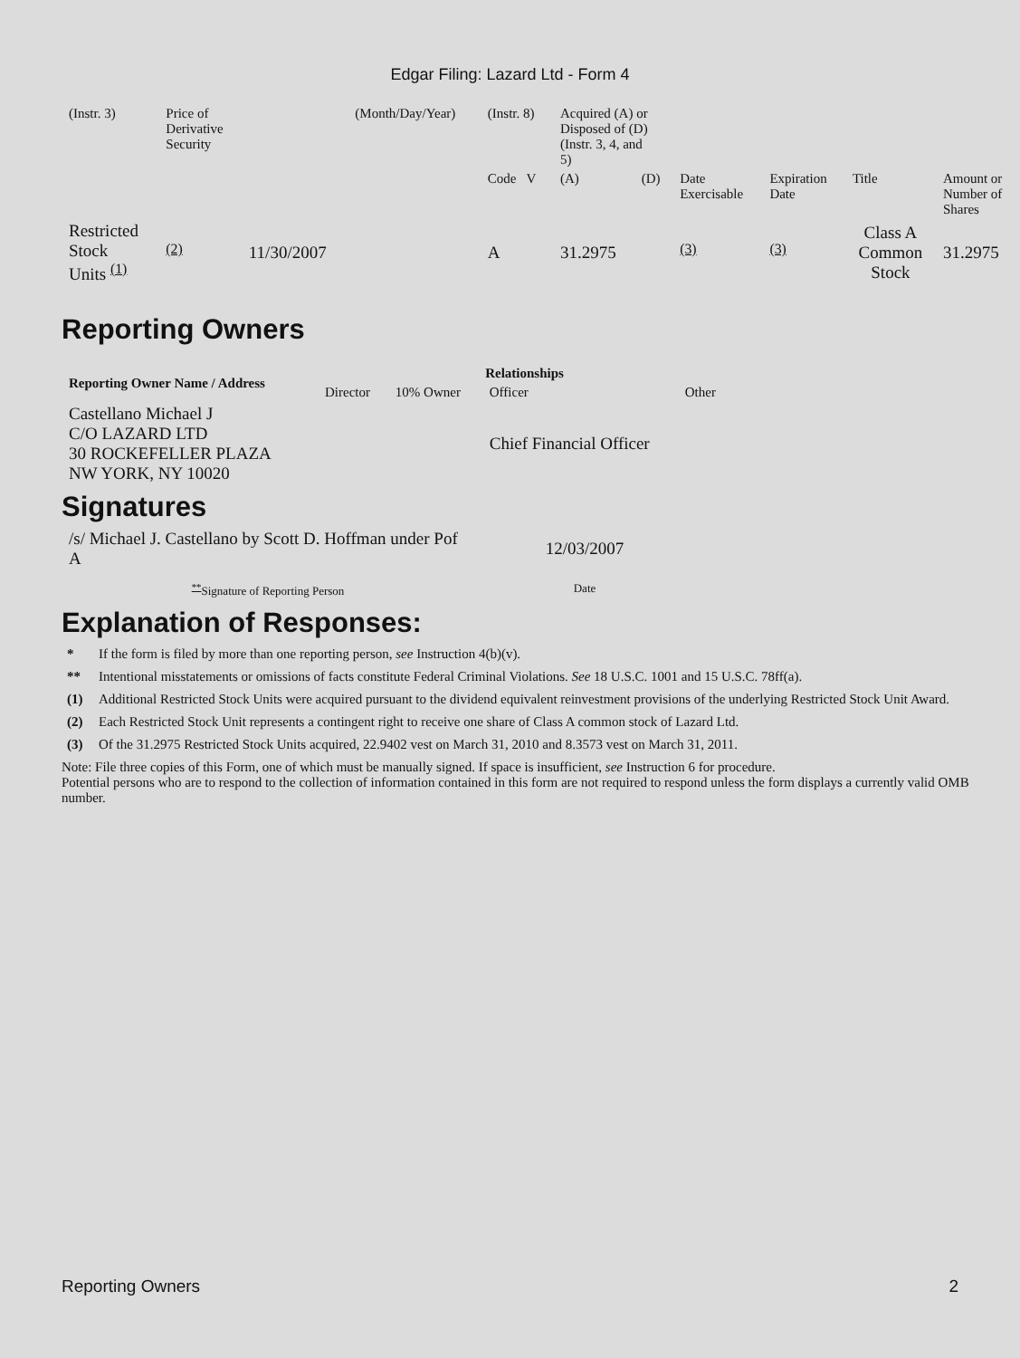Edgar Filing: Lazard Ltd - Form 4
| (Instr. 3) | Price of Derivative Security | | (Month/Day/Year) | (Instr. 8) | Acquired (A) or Disposed of (D) (Instr. 3, 4, and 5) | | | | | |
| | | | | Code V | (A) | (D) | Date Exercisable | Expiration Date | Title | Amount or Number of Shares |
| Restricted Stock Units <sup>(1)</sup> | <sup>(2)</sup> | 11/30/2007 | | A | 31.2975 | | <sup>(3)</sup> | <sup>(3)</sup> | Class A Common Stock | 31.2975 |
Reporting Owners
| Reporting Owner Name / Address | Relationships | | | |
| --- | --- | --- | --- | --- |
| | Director | 10% Owner | Officer | Other |
| Castellano Michael J C/O LAZARD LTD 30 ROCKEFELLER PLAZA NW YORK, NY 10020 | | | Chief Financial Officer | |
Signatures
| /s/ Michael J. Castellano by Scott D. Hoffman under Pof A | 12/03/2007 |
| <sup>**</sup> Signature of Reporting Person | Date |
Explanation of Responses:
* If the form is filed by more than one reporting person, see Instruction 4(b)(v).
** Intentional misstatements or omissions of facts constitute Federal Criminal Violations. See 18 U.S.C. 1001 and 15 U.S.C. 78ff(a).
(1) Additional Restricted Stock Units were acquired pursuant to the dividend equivalent reinvestment provisions of the underlying Restricted Stock Unit Award.
(2) Each Restricted Stock Unit represents a contingent right to receive one share of Class A common stock of Lazard Ltd.
(3) Of the 31.2975 Restricted Stock Units acquired, 22.9402 vest on March 31, 2010 and 8.3573 vest on March 31, 2011.
Note: File three copies of this Form, one of which must be manually signed. If space is insufficient, see Instruction 6 for procedure.
Potential persons who are to respond to the collection of information contained in this form are not required to respond unless the form displays a currently valid OMB number.
Reporting Owners 2